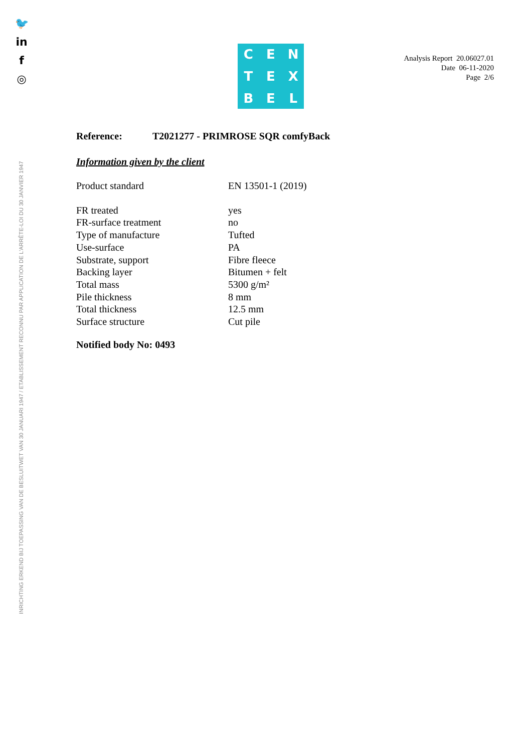🐦
in
f
◎
INRICHTING ERKEND BIJ TOEPASSING VAN DE BESLUITWET VAN 30 JANUARI 1947 / ETABLISSEMENT RECONNU PAR APPLICATION DE L'ARRÊTE-LOI DU 30 JANVIER 1947
C
E
N
T
E
X
B
E
L
Analysis Report 20.06027.01
Date 06-11-2020
Page 2/6
Reference: T2021277 - PRIMROSE SQR comfyBack
Information given by the client
| Product standard | EN 13501-1 (2019) |
| FR treated | yes |
| FR-surface treatment | no |
| Type of manufacture | Tufted |
| Use-surface | PA |
| Substrate, support | Fibre fleece |
| Backing layer | Bitumen + felt |
| Total mass | 5300 g/m² |
| Pile thickness | 8 mm |
| Total thickness | 12.5 mm |
| Surface structure | Cut pile |
Notified body No: 0493